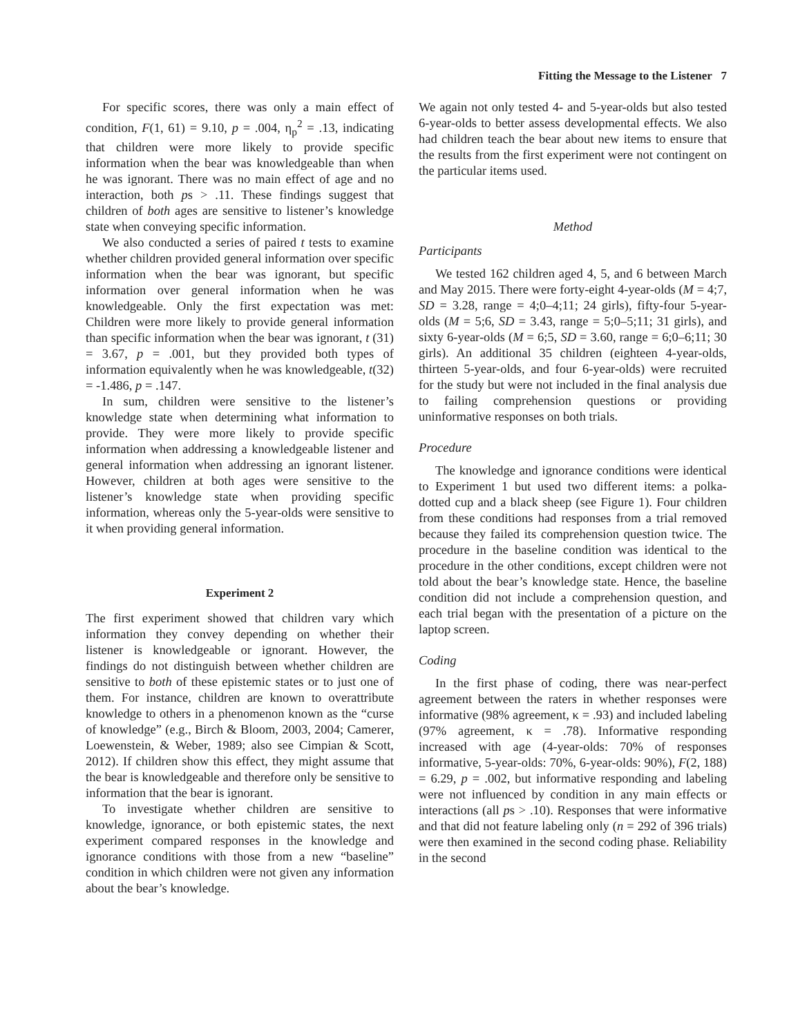Fitting the Message to the Listener 7
For specific scores, there was only a main effect of condition, F(1, 61) = 9.10, p = .004, η<sub>p</sub><sup>2</sup> = .13, indicating that children were more likely to provide specific information when the bear was knowledgeable than when he was ignorant. There was no main effect of age and no interaction, both ps > .11. These findings suggest that children of both ages are sensitive to listener’s knowledge state when conveying specific information.
We also conducted a series of paired t tests to examine whether children provided general information over specific information when the bear was ignorant, but specific information over general information when he was knowledgeable. Only the first expectation was met: Children were more likely to provide general information than specific information when the bear was ignorant, t (31) = 3.67, p = .001, but they provided both types of information equivalently when he was knowledgeable, t(32) = -1.486, p = .147.
In sum, children were sensitive to the listener’s knowledge state when determining what information to provide. They were more likely to provide specific information when addressing a knowledgeable listener and general information when addressing an ignorant listener. However, children at both ages were sensitive to the listener’s knowledge state when providing specific information, whereas only the 5-year-olds were sensitive to it when providing general information.
Experiment 2
The first experiment showed that children vary which information they convey depending on whether their listener is knowledgeable or ignorant. However, the findings do not distinguish between whether children are sensitive to both of these epistemic states or to just one of them. For instance, children are known to overattribute knowledge to others in a phenomenon known as the “curse of knowledge” (e.g., Birch & Bloom, 2003, 2004; Camerer, Loewenstein, & Weber, 1989; also see Cimpian & Scott, 2012). If children show this effect, they might assume that the bear is knowledgeable and therefore only be sensitive to information that the bear is ignorant.
To investigate whether children are sensitive to knowledge, ignorance, or both epistemic states, the next experiment compared responses in the knowledge and ignorance conditions with those from a new “baseline” condition in which children were not given any information about the bear’s knowledge.
We again not only tested 4- and 5-year-olds but also tested 6-year-olds to better assess developmental effects. We also had children teach the bear about new items to ensure that the results from the first experiment were not contingent on the particular items used.
Method
Participants
We tested 162 children aged 4, 5, and 6 between March and May 2015. There were forty-eight 4-year-olds (M = 4;7, SD = 3.28, range = 4;0–4;11; 24 girls), fifty-four 5-year-olds (M = 5;6, SD = 3.43, range = 5;0–5;11; 31 girls), and sixty 6-year-olds (M = 6;5, SD = 3.60, range = 6;0–6;11; 30 girls). An additional 35 children (eighteen 4-year-olds, thirteen 5-year-olds, and four 6-year-olds) were recruited for the study but were not included in the final analysis due to failing comprehension questions or providing uninformative responses on both trials.
Procedure
The knowledge and ignorance conditions were identical to Experiment 1 but used two different items: a polka-dotted cup and a black sheep (see Figure 1). Four children from these conditions had responses from a trial removed because they failed its comprehension question twice. The procedure in the baseline condition was identical to the procedure in the other conditions, except children were not told about the bear’s knowledge state. Hence, the baseline condition did not include a comprehension question, and each trial began with the presentation of a picture on the laptop screen.
Coding
In the first phase of coding, there was near-perfect agreement between the raters in whether responses were informative (98% agreement, κ = .93) and included labeling (97% agreement, κ = .78). Informative responding increased with age (4-year-olds: 70% of responses informative, 5-year-olds: 70%, 6-year-olds: 90%), F(2, 188) = 6.29, p = .002, but informative responding and labeling were not influenced by condition in any main effects or interactions (all ps > .10). Responses that were informative and that did not feature labeling only (n = 292 of 396 trials) were then examined in the second coding phase. Reliability in the second